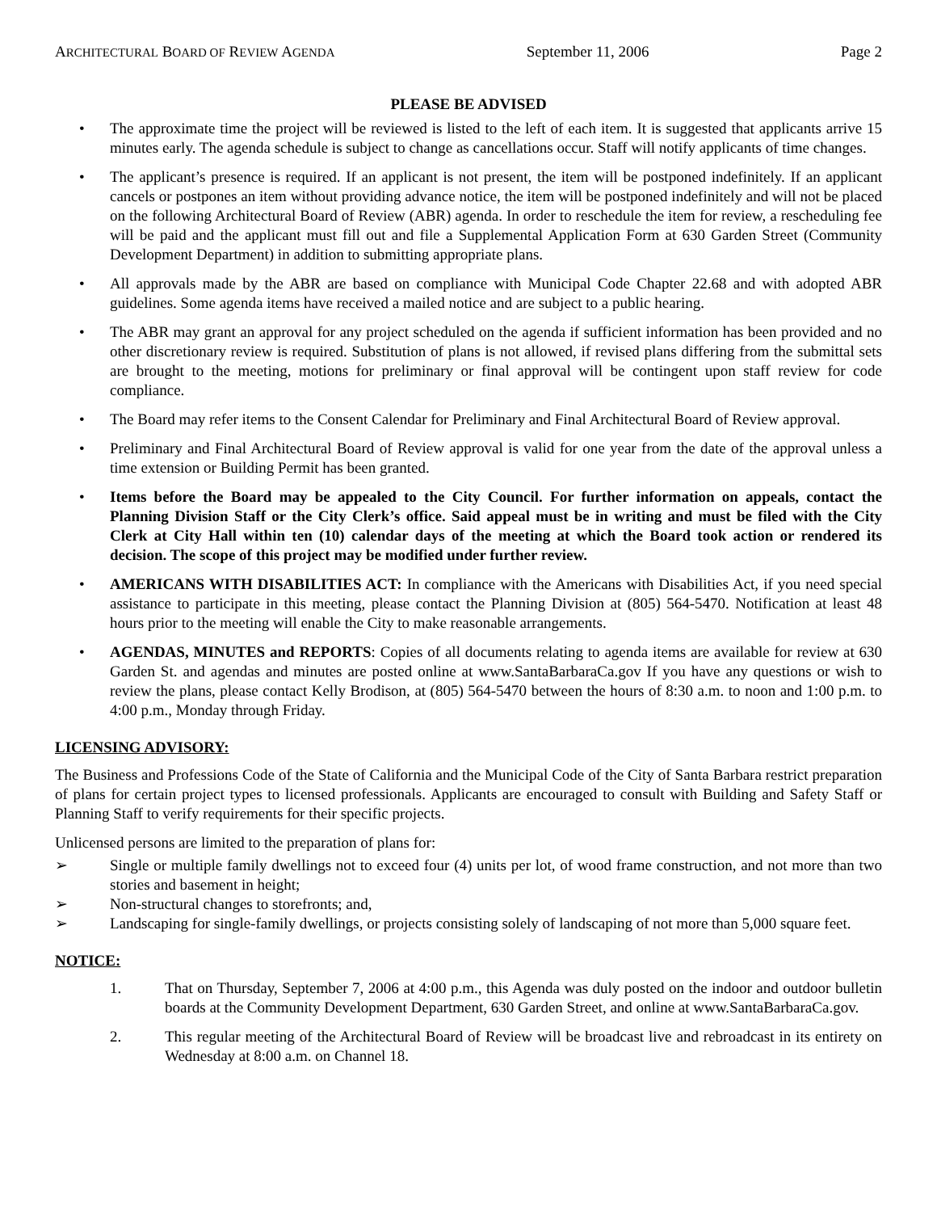ARCHITECTURAL BOARD OF REVIEW AGENDA September 11, 2006 Page 2
PLEASE BE ADVISED
• The approximate time the project will be reviewed is listed to the left of each item. It is suggested that applicants arrive 15 minutes early. The agenda schedule is subject to change as cancellations occur. Staff will notify applicants of time changes.
• The applicant’s presence is required. If an applicant is not present, the item will be postponed indefinitely. If an applicant cancels or postpones an item without providing advance notice, the item will be postponed indefinitely and will not be placed on the following Architectural Board of Review (ABR) agenda. In order to reschedule the item for review, a rescheduling fee will be paid and the applicant must fill out and file a Supplemental Application Form at 630 Garden Street (Community Development Department) in addition to submitting appropriate plans.
• All approvals made by the ABR are based on compliance with Municipal Code Chapter 22.68 and with adopted ABR guidelines. Some agenda items have received a mailed notice and are subject to a public hearing.
• The ABR may grant an approval for any project scheduled on the agenda if sufficient information has been provided and no other discretionary review is required. Substitution of plans is not allowed, if revised plans differing from the submittal sets are brought to the meeting, motions for preliminary or final approval will be contingent upon staff review for code compliance.
• The Board may refer items to the Consent Calendar for Preliminary and Final Architectural Board of Review approval.
• Preliminary and Final Architectural Board of Review approval is valid for one year from the date of the approval unless a time extension or Building Permit has been granted.
• Items before the Board may be appealed to the City Council. For further information on appeals, contact the Planning Division Staff or the City Clerk’s office. Said appeal must be in writing and must be filed with the City Clerk at City Hall within ten (10) calendar days of the meeting at which the Board took action or rendered its decision. The scope of this project may be modified under further review.
• AMERICANS WITH DISABILITIES ACT: In compliance with the Americans with Disabilities Act, if you need special assistance to participate in this meeting, please contact the Planning Division at (805) 564-5470. Notification at least 48 hours prior to the meeting will enable the City to make reasonable arrangements.
• AGENDAS, MINUTES and REPORTS: Copies of all documents relating to agenda items are available for review at 630 Garden St. and agendas and minutes are posted online at www.SantaBarbaraCa.gov If you have any questions or wish to review the plans, please contact Kelly Brodison, at (805) 564-5470 between the hours of 8:30 a.m. to noon and 1:00 p.m. to 4:00 p.m., Monday through Friday.
LICENSING ADVISORY:
The Business and Professions Code of the State of California and the Municipal Code of the City of Santa Barbara restrict preparation of plans for certain project types to licensed professionals. Applicants are encouraged to consult with Building and Safety Staff or Planning Staff to verify requirements for their specific projects.
Unlicensed persons are limited to the preparation of plans for:
➢ Single or multiple family dwellings not to exceed four (4) units per lot, of wood frame construction, and not more than two stories and basement in height;
➢ Non-structural changes to storefronts; and,
➢ Landscaping for single-family dwellings, or projects consisting solely of landscaping of not more than 5,000 square feet.
NOTICE:
1. That on Thursday, September 7, 2006 at 4:00 p.m., this Agenda was duly posted on the indoor and outdoor bulletin boards at the Community Development Department, 630 Garden Street, and online at www.SantaBarbaraCa.gov.
2. This regular meeting of the Architectural Board of Review will be broadcast live and rebroadcast in its entirety on Wednesday at 8:00 a.m. on Channel 18.